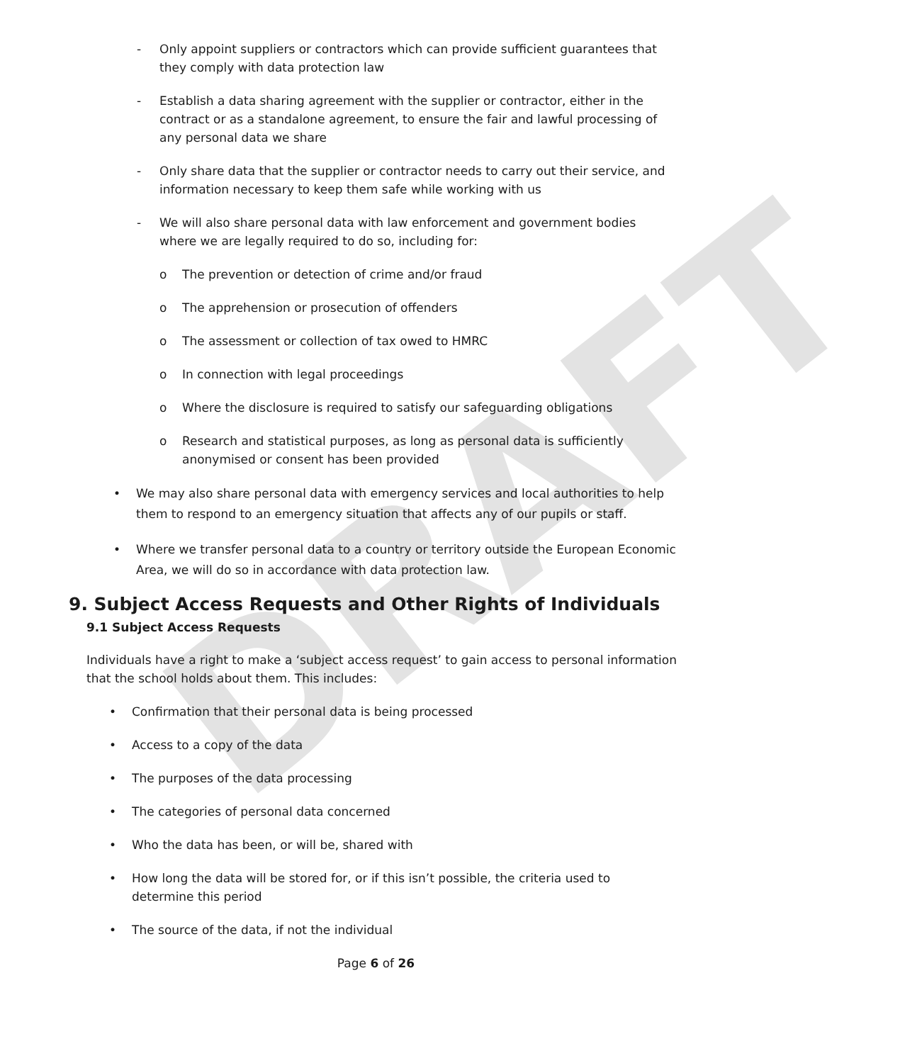DRAFT
- Only appoint suppliers or contractors which can provide sufficient guarantees that they comply with data protection law
- Establish a data sharing agreement with the supplier or contractor, either in the contract or as a standalone agreement, to ensure the fair and lawful processing of any personal data we share
- Only share data that the supplier or contractor needs to carry out their service, and information necessary to keep them safe while working with us
- We will also share personal data with law enforcement and government bodies where we are legally required to do so, including for:
o The prevention or detection of crime and/or fraud
o The apprehension or prosecution of offenders
o The assessment or collection of tax owed to HMRC
o In connection with legal proceedings
o Where the disclosure is required to satisfy our safeguarding obligations
o Research and statistical purposes, as long as personal data is sufficiently anonymised or consent has been provided
• We may also share personal data with emergency services and local authorities to help them to respond to an emergency situation that affects any of our pupils or staff.
• Where we transfer personal data to a country or territory outside the European Economic Area, we will do so in accordance with data protection law.
9. Subject Access Requests and Other Rights of Individuals
9.1 Subject Access Requests
Individuals have a right to make a ‘subject access request’ to gain access to personal information that the school holds about them. This includes:
• Confirmation that their personal data is being processed
• Access to a copy of the data
• The purposes of the data processing
• The categories of personal data concerned
• Who the data has been, or will be, shared with
• How long the data will be stored for, or if this isn’t possible, the criteria used to determine this period
• The source of the data, if not the individual
Page 6 of 26